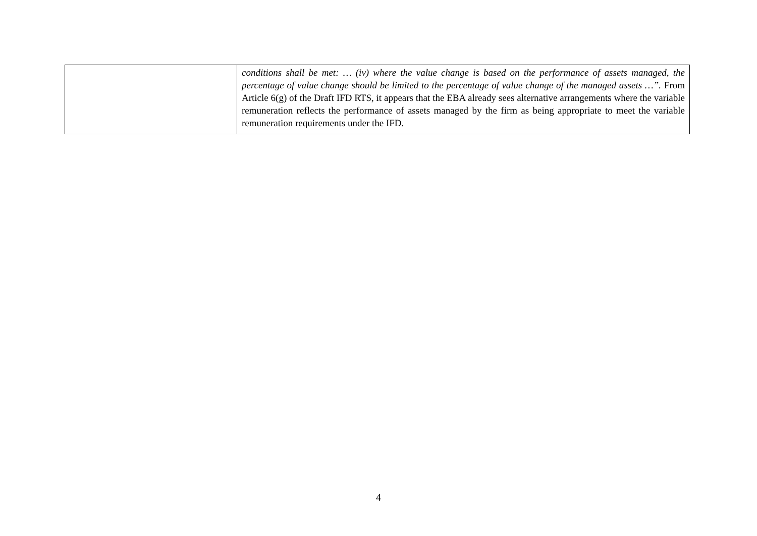| | conditions shall be met: … (iv) where the value change is based on the performance of assets managed, the percentage of value change should be limited to the percentage of value change of the managed assets …”. From Article 6(g) of the Draft IFD RTS, it appears that the EBA already sees alternative arrangements where the variable remuneration reflects the performance of assets managed by the firm as being appropriate to meet the variable remuneration requirements under the IFD. |
4